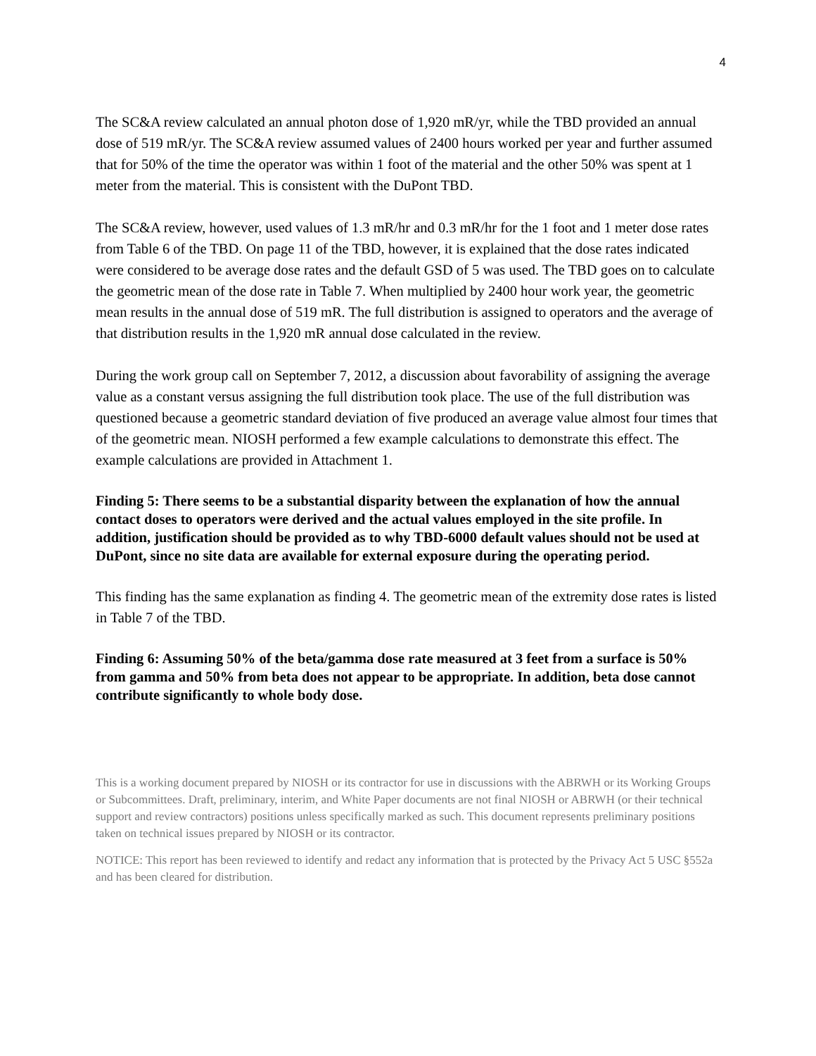4
The SC&A review calculated an annual photon dose of 1,920 mR/yr, while the TBD provided an annual dose of 519 mR/yr. The SC&A review assumed values of 2400 hours worked per year and further assumed that for 50% of the time the operator was within 1 foot of the material and the other 50% was spent at 1 meter from the material. This is consistent with the DuPont TBD.
The SC&A review, however, used values of 1.3 mR/hr and 0.3 mR/hr for the 1 foot and 1 meter dose rates from Table 6 of the TBD. On page 11 of the TBD, however, it is explained that the dose rates indicated were considered to be average dose rates and the default GSD of 5 was used. The TBD goes on to calculate the geometric mean of the dose rate in Table 7. When multiplied by 2400 hour work year, the geometric mean results in the annual dose of 519 mR. The full distribution is assigned to operators and the average of that distribution results in the 1,920 mR annual dose calculated in the review.
During the work group call on September 7, 2012, a discussion about favorability of assigning the average value as a constant versus assigning the full distribution took place. The use of the full distribution was questioned because a geometric standard deviation of five produced an average value almost four times that of the geometric mean. NIOSH performed a few example calculations to demonstrate this effect. The example calculations are provided in Attachment 1.
Finding 5: There seems to be a substantial disparity between the explanation of how the annual contact doses to operators were derived and the actual values employed in the site profile. In addition, justification should be provided as to why TBD-6000 default values should not be used at DuPont, since no site data are available for external exposure during the operating period.
This finding has the same explanation as finding 4. The geometric mean of the extremity dose rates is listed in Table 7 of the TBD.
Finding 6: Assuming 50% of the beta/gamma dose rate measured at 3 feet from a surface is 50% from gamma and 50% from beta does not appear to be appropriate. In addition, beta dose cannot contribute significantly to whole body dose.
This is a working document prepared by NIOSH or its contractor for use in discussions with the ABRWH or its Working Groups or Subcommittees. Draft, preliminary, interim, and White Paper documents are not final NIOSH or ABRWH (or their technical support and review contractors) positions unless specifically marked as such. This document represents preliminary positions taken on technical issues prepared by NIOSH or its contractor.
NOTICE: This report has been reviewed to identify and redact any information that is protected by the Privacy Act 5 USC §552a and has been cleared for distribution.